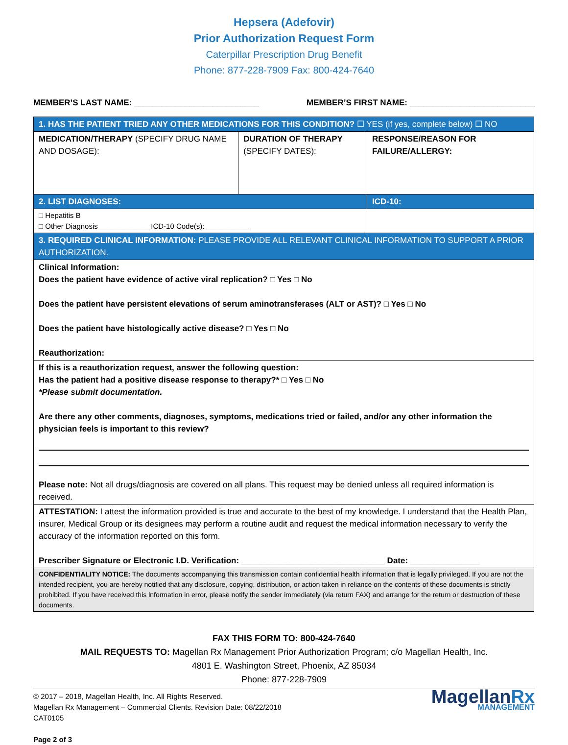Hepsera (Adefovir)
Prior Authorization Request Form
Caterpillar Prescription Drug Benefit
Phone: 877-228-7909 Fax: 800-424-7640
MEMBER’S LAST NAME: ___________________________ MEMBER’S FIRST NAME: ___________________________
| 1. HAS THE PATIENT TRIED ANY OTHER MEDICATIONS FOR THIS CONDITION? ☐ YES (if yes, complete below) ☐ NO | | |
| MEDICATION/THERAPY (SPECIFY DRUG NAME AND DOSAGE): | DURATION OF THERAPY (SPECIFY DATES): | RESPONSE/REASON FOR FAILURE/ALLERGY: |
| 2. LIST DIAGNOSES: | | ICD-10: |
| □ Hepatitis B □ Other Diagnosis_____________ICD-10 Code(s):___________ | | |
| 3. REQUIRED CLINICAL INFORMATION: PLEASE PROVIDE ALL RELEVANT CLINICAL INFORMATION TO SUPPORT A PRIOR AUTHORIZATION. | | |
| Clinical Information: Does the patient have evidence of active viral replication? □ Yes □ No Does the patient have persistent elevations of serum aminotransferases (ALT or AST)? □ Yes □ No Does the patient have histologically active disease? □ Yes □ No Reauthorization: | | |
| If this is a reauthorization request, answer the following question: Has the patient had a positive disease response to therapy?* □ Yes □ No *Please submit documentation. Are there any other comments, diagnoses, symptoms, medications tried or failed, and/or any other information the physician feels is important to this review? Please note: Not all drugs/diagnosis are covered on all plans. This request may be denied unless all required information is received. | | |
| ATTESTATION: I attest the information provided is true and accurate to the best of my knowledge. I understand that the Health Plan, insurer, Medical Group or its designees may perform a routine audit and request the medical information necessary to verify the accuracy of the information reported on this form. Prescriber Signature or Electronic I.D. Verification: _______________________________ Date: _______________ | | |
| CONFIDENTIALITY NOTICE: The documents accompanying this transmission contain confidential health information that is legally privileged. If you are not the intended recipient, you are hereby notified that any disclosure, copying, distribution, or action taken in reliance on the contents of these documents is strictly prohibited. If you have received this information in error, please notify the sender immediately (via return FAX) and arrange for the return or destruction of these documents. | | |
FAX THIS FORM TO: 800-424-7640
MAIL REQUESTS TO: Magellan Rx Management Prior Authorization Program; c/o Magellan Health, Inc.
4801 E. Washington Street, Phoenix, AZ 85034
Phone: 877-228-7909
© 2017 – 2018, Magellan Health, Inc. All Rights Reserved.
Magellan Rx Management – Commercial Clients. Revision Date: 08/22/2018
CAT0105
Page 2 of 3
MagellanRx
MANAGEMENT